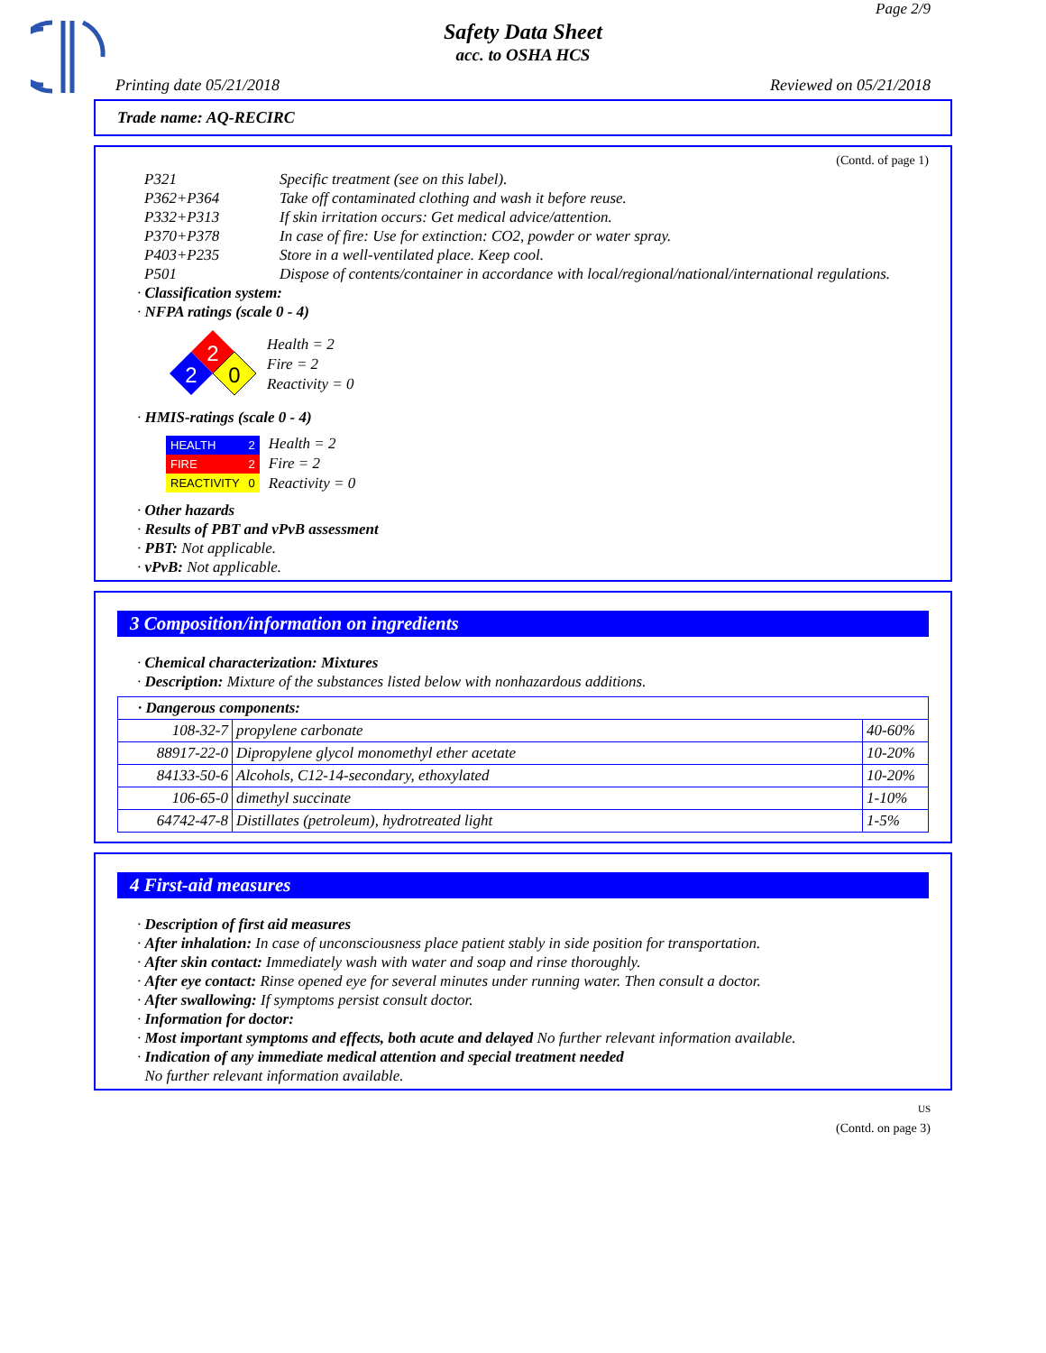Page 2/9
Safety Data Sheet
acc. to OSHA HCS
Printing date 05/21/2018 Reviewed on 05/21/2018
Trade name: AQ-RECIRC
(Contd. of page 1)
| P321 | Specific treatment (see on this label). |
| P362+P364 | Take off contaminated clothing and wash it before reuse. |
| P332+P313 | If skin irritation occurs: Get medical advice/attention. |
| P370+P378 | In case of fire: Use for extinction: CO2, powder or water spray. |
| P403+P235 | Store in a well-ventilated place. Keep cool. |
| P501 | Dispose of contents/container in accordance with local/regional/national/international regulations. |
· Classification system:
· NFPA ratings (scale 0 - 4)
2
2
0
Health = 2
Fire = 2
Reactivity = 0
· HMIS-ratings (scale 0 - 4)
| HEALTH | 2 |
| FIRE | 2 |
| REACTIVITY | 0 |
Health = 2
Fire = 2
Reactivity = 0
· Other hazards
· Results of PBT and vPvB assessment
· PBT: Not applicable.
· vPvB: Not applicable.
3 Composition/information on ingredients
· Chemical characterization: Mixtures
· Description: Mixture of the substances listed below with nonhazardous additions.
| · Dangerous components: | | |
| --- | --- | --- |
| 108-32-7 | propylene carbonate | 40-60% |
| 88917-22-0 | Dipropylene glycol monomethyl ether acetate | 10-20% |
| 84133-50-6 | Alcohols, C12-14-secondary, ethoxylated | 10-20% |
| 106-65-0 | dimethyl succinate | 1-10% |
| 64742-47-8 | Distillates (petroleum), hydrotreated light | 1-5% |
4 First-aid measures
· Description of first aid measures
· After inhalation: In case of unconsciousness place patient stably in side position for transportation.
· After skin contact: Immediately wash with water and soap and rinse thoroughly.
· After eye contact: Rinse opened eye for several minutes under running water. Then consult a doctor.
· After swallowing: If symptoms persist consult doctor.
· Information for doctor:
· Most important symptoms and effects, both acute and delayed No further relevant information available.
· Indication of any immediate medical attention and special treatment needed
No further relevant information available.
US
(Contd. on page 3)